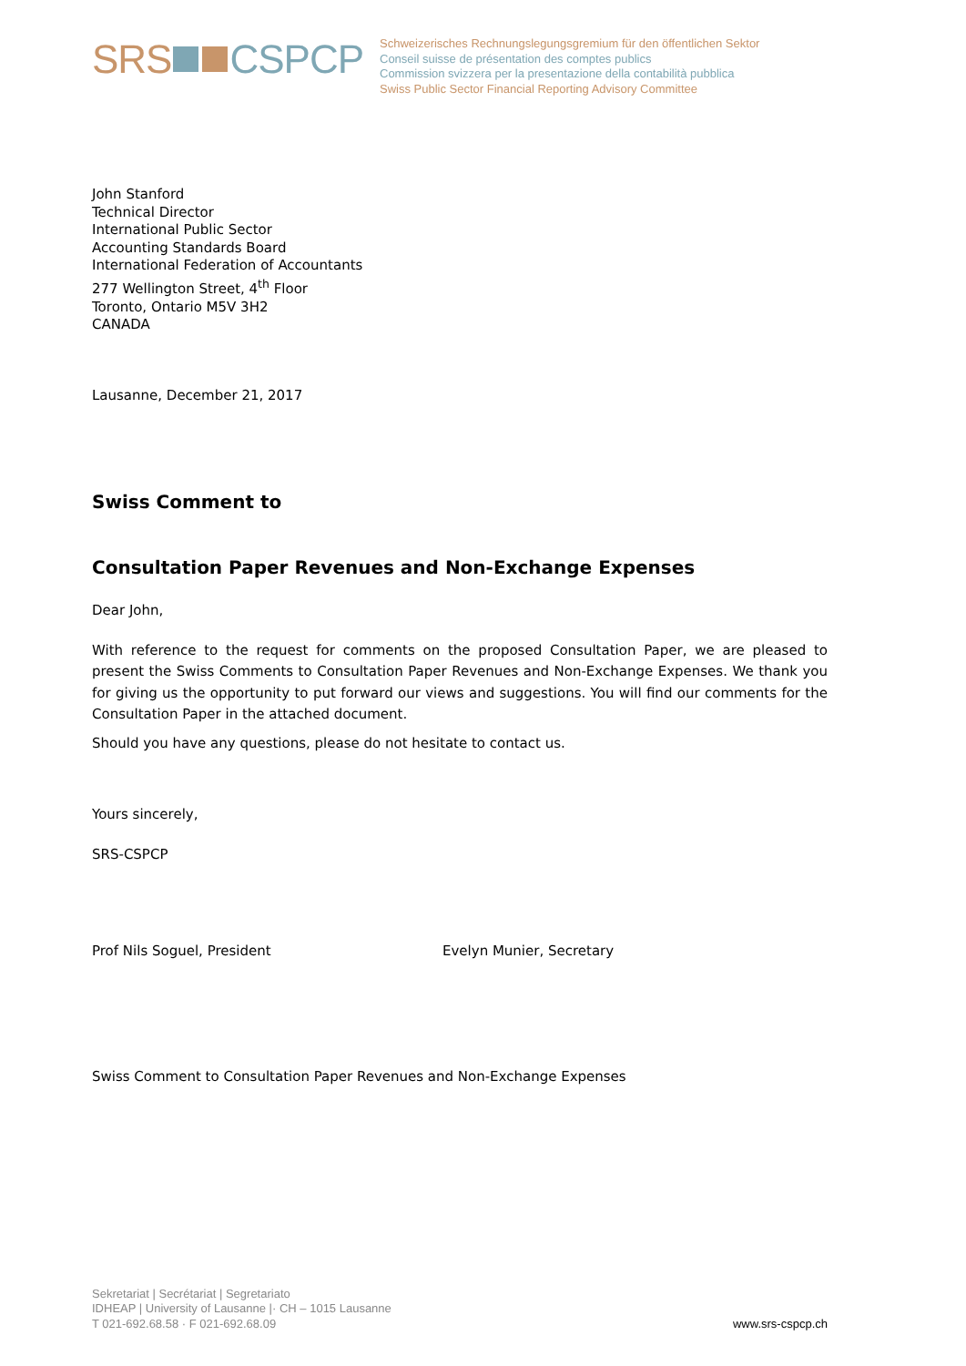SRS CSPCP
Schweizerisches Rechnungslegungsgremium für den öffentlichen Sektor
Conseil suisse de présentation des comptes publics
Commission svizzera per la presentazione della contabilità pubblica
Swiss Public Sector Financial Reporting Advisory Committee
John Stanford
Technical Director
International Public Sector
Accounting Standards Board
International Federation of Accountants
277 Wellington Street, 4<sup>th</sup> Floor
Toronto, Ontario M5V 3H2
CANADA
Lausanne, December 21, 2017
Swiss Comment to
Consultation Paper Revenues and Non-Exchange Expenses
Dear John,
With reference to the request for comments on the proposed Consultation Paper, we are pleased to present the Swiss Comments to Consultation Paper Revenues and Non-Exchange Expenses. We thank you for giving us the opportunity to put forward our views and suggestions. You will find our comments for the Consultation Paper in the attached document.
Should you have any questions, please do not hesitate to contact us.
Yours sincerely,
SRS-CSPCP
Prof Nils Soguel, President Evelyn Munier, Secretary
Swiss Comment to Consultation Paper Revenues and Non-Exchange Expenses
Sekretariat | Secrétariat | Segretariato
IDHEAP | University of Lausanne |· CH – 1015 Lausanne
T 021-692.68.58 · F 021-692.68.09
www.srs-cspcp.ch